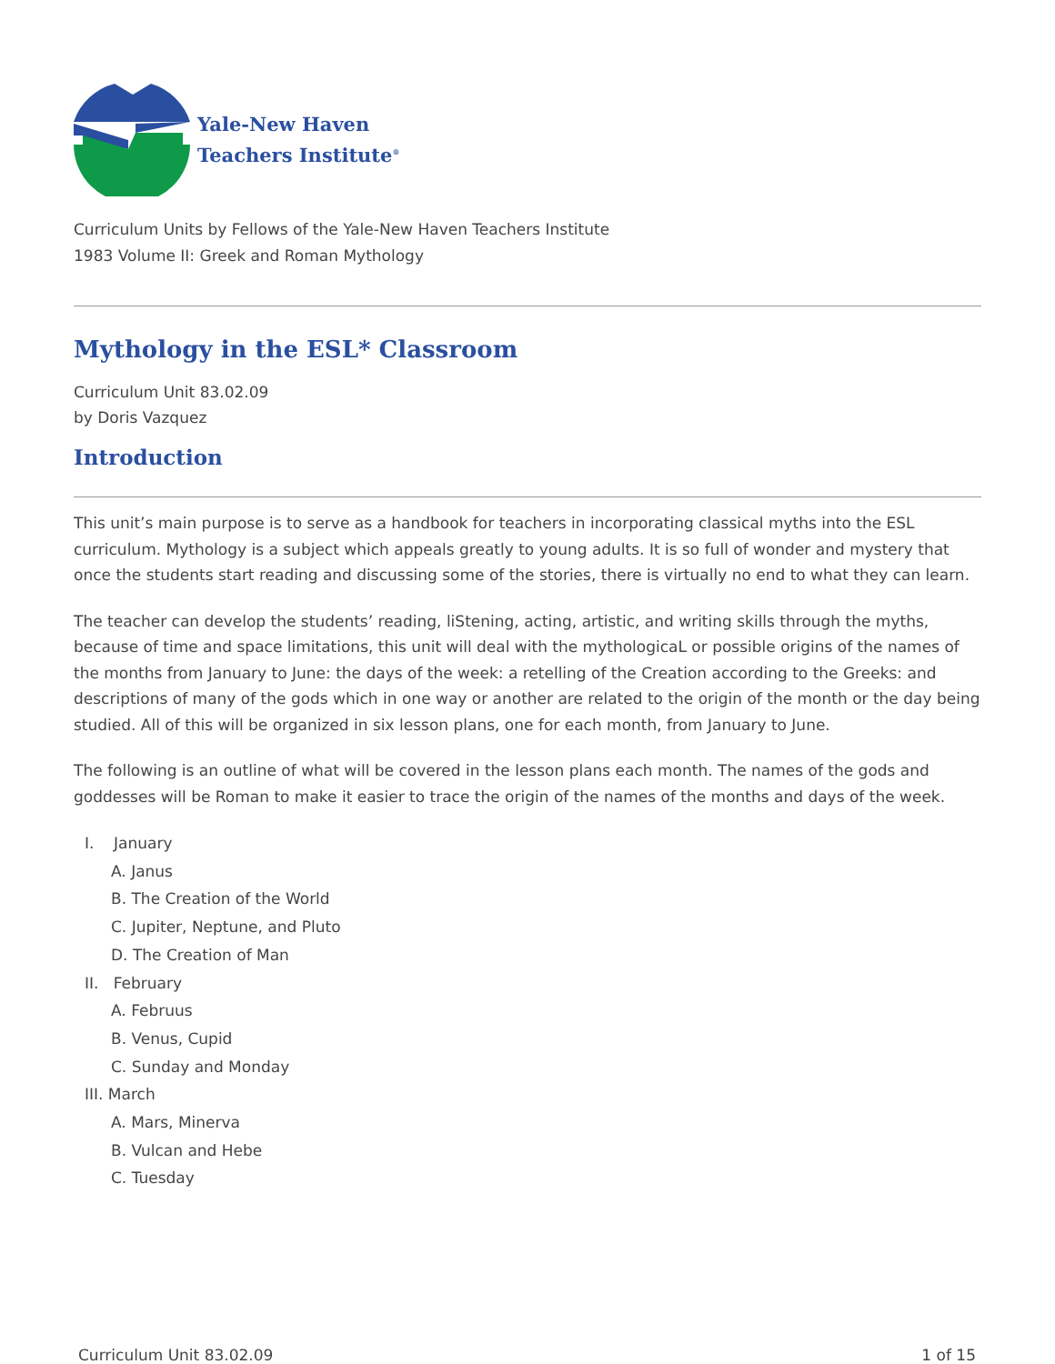Yale-New Haven
Teachers Institute<sup>®</sup>
Curriculum Units by Fellows of the Yale-New Haven Teachers Institute
1983 Volume II: Greek and Roman Mythology
Mythology in the ESL* Classroom
Curriculum Unit 83.02.09
by Doris Vazquez
Introduction
This unit’s main purpose is to serve as a handbook for teachers in incorporating classical myths into the ESL curriculum. Mythology is a subject which appeals greatly to young adults. It is so full of wonder and mystery that once the students start reading and discussing some of the stories, there is virtually no end to what they can learn.
The teacher can develop the students’ reading, liStening, acting, artistic, and writing skills through the myths, because of time and space limitations, this unit will deal with the mythologicaL or possible origins of the names of the months from January to June: the days of the week: a retelling of the Creation according to the Greeks: and descriptions of many of the gods which in one way or another are related to the origin of the month or the day being studied. All of this will be organized in six lesson plans, one for each month, from January to June.
The following is an outline of what will be covered in the lesson plans each month. The names of the gods and goddesses will be Roman to make it easier to trace the origin of the names of the months and days of the week.
I. January
A. Janus
B. The Creation of the World
C. Jupiter, Neptune, and Pluto
D. The Creation of Man
II. February
A. Februus
B. Venus, Cupid
C. Sunday and Monday
III. March
A. Mars, Minerva
B. Vulcan and Hebe
C. Tuesday
Curriculum Unit 83.02.09 1 of 15